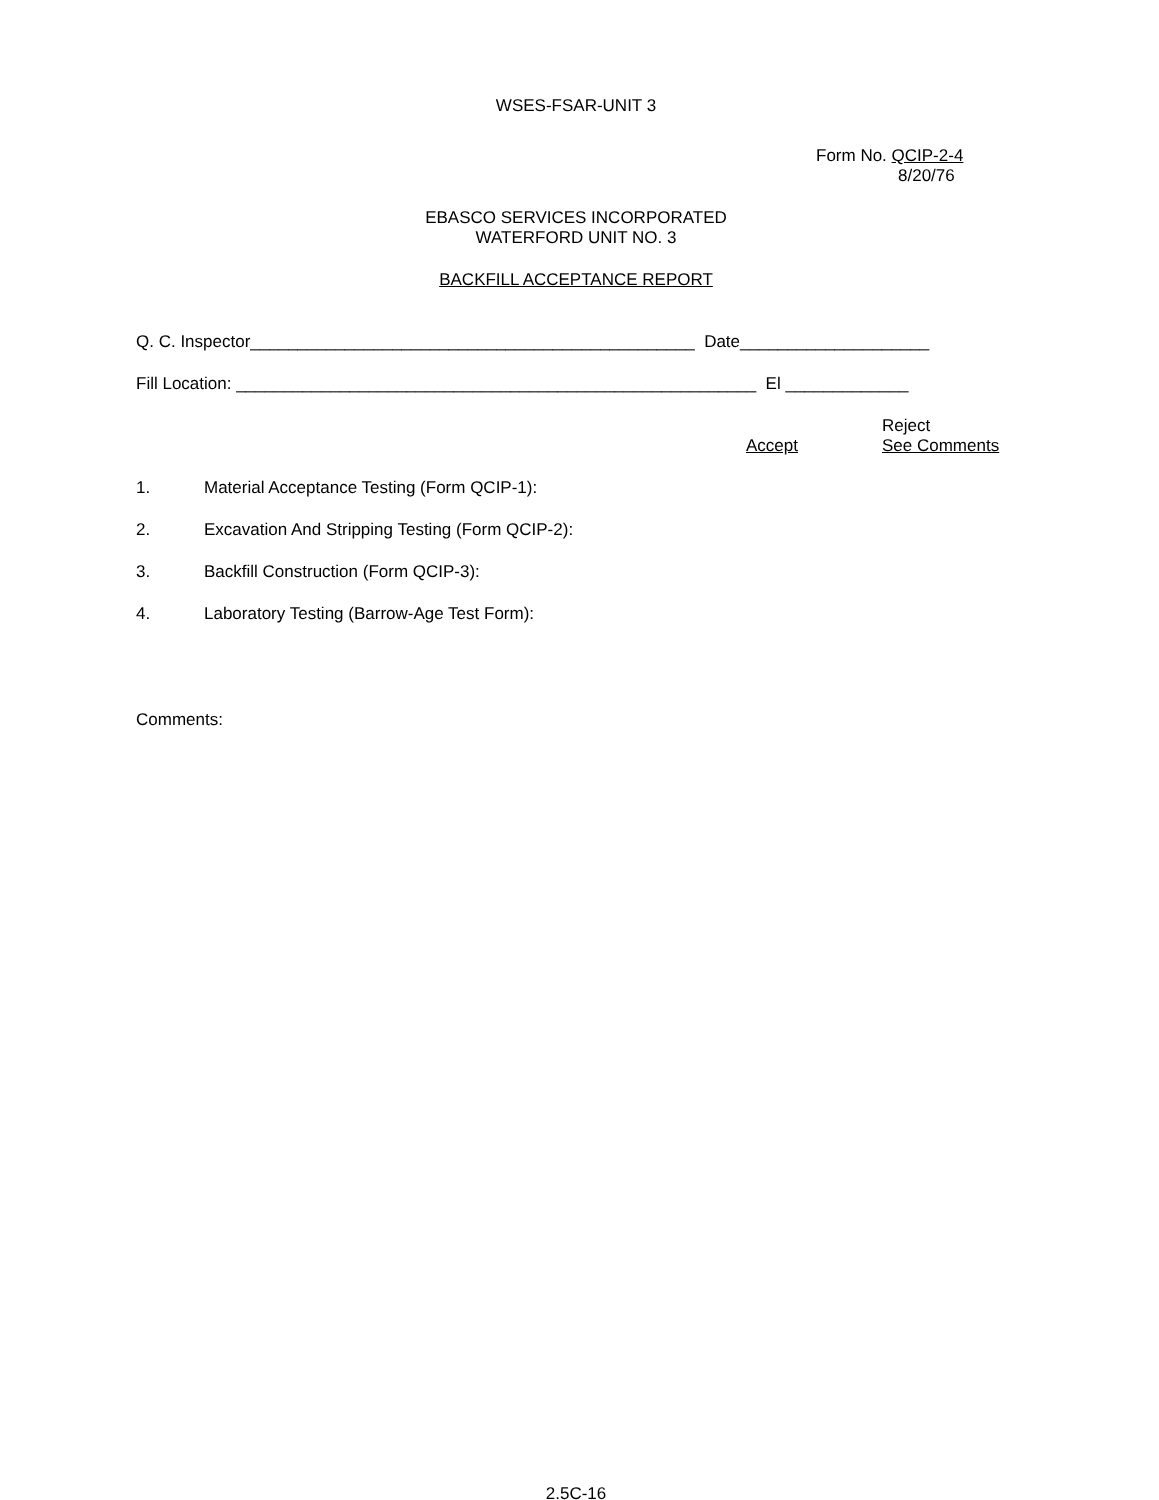WSES-FSAR-UNIT 3
Form No. QCIP-2-4
8/20/76
EBASCO SERVICES INCORPORATED
WATERFORD UNIT NO. 3
BACKFILL ACCEPTANCE REPORT
Q. C. Inspector_______________________________________________ Date____________________
Fill Location: _______________________________________________________ El _____________
Accept Reject
See Comments
1. Material Acceptance Testing (Form QCIP-1):
2. Excavation And Stripping Testing (Form QCIP-2):
3. Backfill Construction (Form QCIP-3):
4. Laboratory Testing (Barrow-Age Test Form):
Comments:
2.5C-16